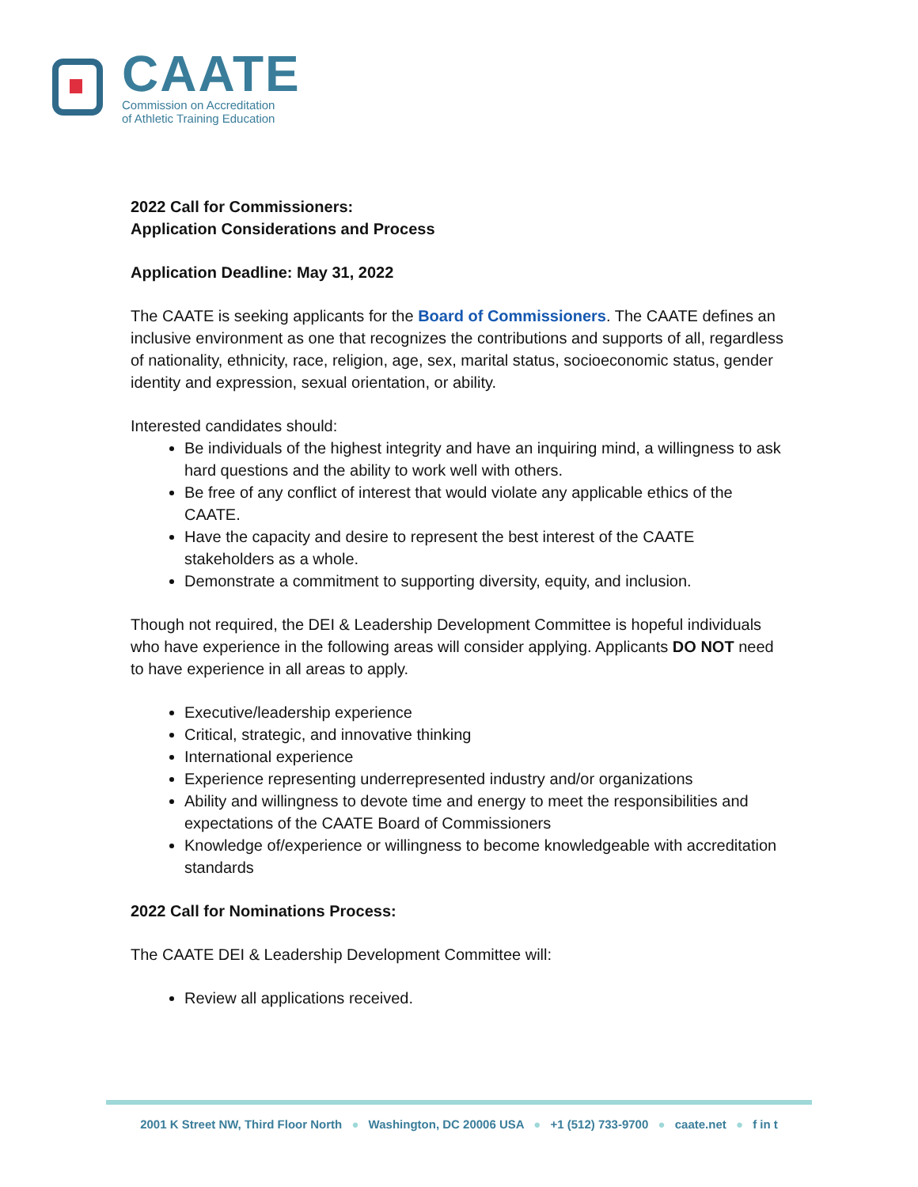CAATE
Commission on Accreditation
of Athletic Training Education
2022 Call for Commissioners:
Application Considerations and Process
Application Deadline: May 31, 2022
The CAATE is seeking applicants for the Board of Commissioners. The CAATE defines an inclusive environment as one that recognizes the contributions and supports of all, regardless of nationality, ethnicity, race, religion, age, sex, marital status, socioeconomic status, gender identity and expression, sexual orientation, or ability.
Interested candidates should:
Be individuals of the highest integrity and have an inquiring mind, a willingness to ask hard questions and the ability to work well with others.
Be free of any conflict of interest that would violate any applicable ethics of the CAATE.
Have the capacity and desire to represent the best interest of the CAATE stakeholders as a whole.
Demonstrate a commitment to supporting diversity, equity, and inclusion.
Though not required, the DEI & Leadership Development Committee is hopeful individuals who have experience in the following areas will consider applying. Applicants DO NOT need to have experience in all areas to apply.
Executive/leadership experience
Critical, strategic, and innovative thinking
International experience
Experience representing underrepresented industry and/or organizations
Ability and willingness to devote time and energy to meet the responsibilities and expectations of the CAATE Board of Commissioners
Knowledge of/experience or willingness to become knowledgeable with accreditation standards
2022 Call for Nominations Process:
The CAATE DEI & Leadership Development Committee will:
Review all applications received.
2001 K Street NW, Third Floor North ● Washington, DC 20006 USA ● +1 (512) 733-9700 ● caate.net ● f in t